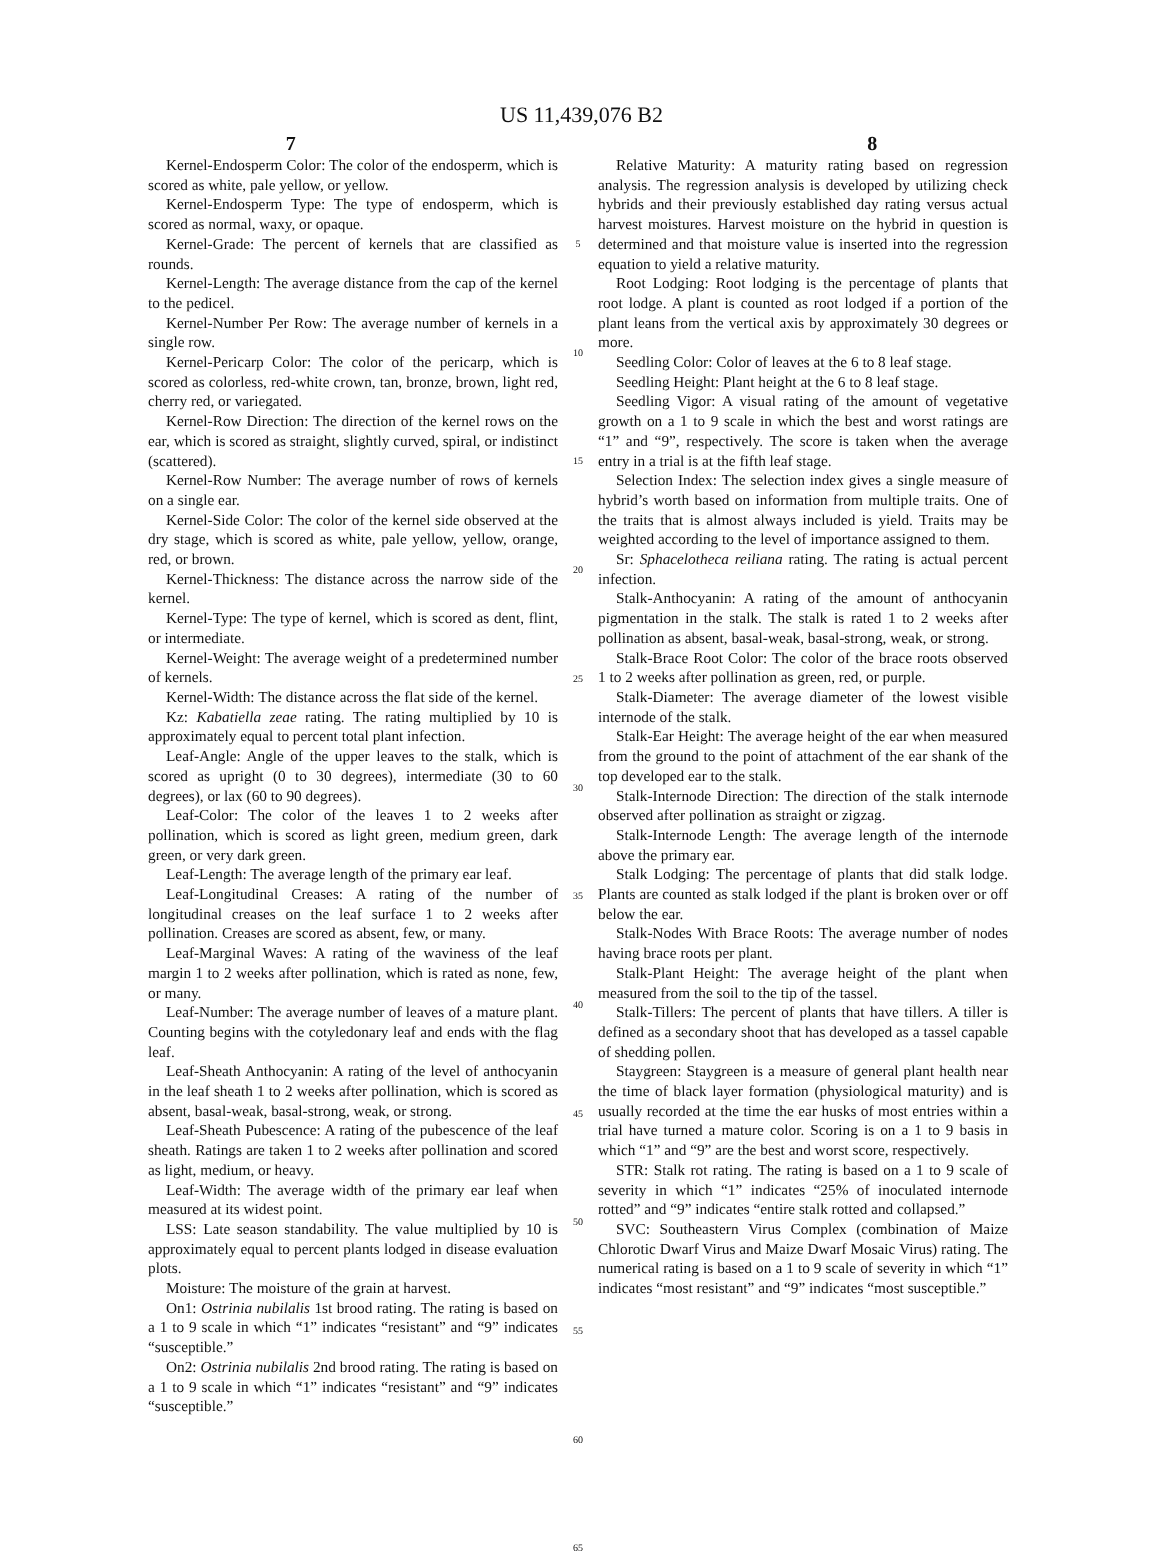US 11,439,076 B2
7 8
Kernel-Endosperm Color: The color of the endosperm, which is scored as white, pale yellow, or yellow.
Kernel-Endosperm Type: The type of endosperm, which is scored as normal, waxy, or opaque.
Kernel-Grade: The percent of kernels that are classified as rounds.
Kernel-Length: The average distance from the cap of the kernel to the pedicel.
Kernel-Number Per Row: The average number of kernels in a single row.
Kernel-Pericarp Color: The color of the pericarp, which is scored as colorless, red-white crown, tan, bronze, brown, light red, cherry red, or variegated.
Kernel-Row Direction: The direction of the kernel rows on the ear, which is scored as straight, slightly curved, spiral, or indistinct (scattered).
Kernel-Row Number: The average number of rows of kernels on a single ear.
Kernel-Side Color: The color of the kernel side observed at the dry stage, which is scored as white, pale yellow, yellow, orange, red, or brown.
Kernel-Thickness: The distance across the narrow side of the kernel.
Kernel-Type: The type of kernel, which is scored as dent, flint, or intermediate.
Kernel-Weight: The average weight of a predetermined number of kernels.
Kernel-Width: The distance across the flat side of the kernel.
Kz: Kabatiella zeae rating. The rating multiplied by 10 is approximately equal to percent total plant infection.
Leaf-Angle: Angle of the upper leaves to the stalk, which is scored as upright (0 to 30 degrees), intermediate (30 to 60 degrees), or lax (60 to 90 degrees).
Leaf-Color: The color of the leaves 1 to 2 weeks after pollination, which is scored as light green, medium green, dark green, or very dark green.
Leaf-Length: The average length of the primary ear leaf.
Leaf-Longitudinal Creases: A rating of the number of longitudinal creases on the leaf surface 1 to 2 weeks after pollination. Creases are scored as absent, few, or many.
Leaf-Marginal Waves: A rating of the waviness of the leaf margin 1 to 2 weeks after pollination, which is rated as none, few, or many.
Leaf-Number: The average number of leaves of a mature plant. Counting begins with the cotyledonary leaf and ends with the flag leaf.
Leaf-Sheath Anthocyanin: A rating of the level of anthocyanin in the leaf sheath 1 to 2 weeks after pollination, which is scored as absent, basal-weak, basal-strong, weak, or strong.
Leaf-Sheath Pubescence: A rating of the pubescence of the leaf sheath. Ratings are taken 1 to 2 weeks after pollination and scored as light, medium, or heavy.
Leaf-Width: The average width of the primary ear leaf when measured at its widest point.
LSS: Late season standability. The value multiplied by 10 is approximately equal to percent plants lodged in disease evaluation plots.
Moisture: The moisture of the grain at harvest.
On1: Ostrinia nubilalis 1st brood rating. The rating is based on a 1 to 9 scale in which “1” indicates “resistant” and “9” indicates “susceptible.”
On2: Ostrinia nubilalis 2nd brood rating. The rating is based on a 1 to 9 scale in which “1” indicates “resistant” and “9” indicates “susceptible.”
5
10
15
20
25
30
35
40
45
50
55
60
65
Relative Maturity: A maturity rating based on regression analysis. The regression analysis is developed by utilizing check hybrids and their previously established day rating versus actual harvest moistures. Harvest moisture on the hybrid in question is determined and that moisture value is inserted into the regression equation to yield a relative maturity.
Root Lodging: Root lodging is the percentage of plants that root lodge. A plant is counted as root lodged if a portion of the plant leans from the vertical axis by approximately 30 degrees or more.
Seedling Color: Color of leaves at the 6 to 8 leaf stage.
Seedling Height: Plant height at the 6 to 8 leaf stage.
Seedling Vigor: A visual rating of the amount of vegetative growth on a 1 to 9 scale in which the best and worst ratings are “1” and “9”, respectively. The score is taken when the average entry in a trial is at the fifth leaf stage.
Selection Index: The selection index gives a single measure of hybrid’s worth based on information from multiple traits. One of the traits that is almost always included is yield. Traits may be weighted according to the level of importance assigned to them.
Sr: Sphacelotheca reiliana rating. The rating is actual percent infection.
Stalk-Anthocyanin: A rating of the amount of anthocyanin pigmentation in the stalk. The stalk is rated 1 to 2 weeks after pollination as absent, basal-weak, basal-strong, weak, or strong.
Stalk-Brace Root Color: The color of the brace roots observed 1 to 2 weeks after pollination as green, red, or purple.
Stalk-Diameter: The average diameter of the lowest visible internode of the stalk.
Stalk-Ear Height: The average height of the ear when measured from the ground to the point of attachment of the ear shank of the top developed ear to the stalk.
Stalk-Internode Direction: The direction of the stalk internode observed after pollination as straight or zigzag.
Stalk-Internode Length: The average length of the internode above the primary ear.
Stalk Lodging: The percentage of plants that did stalk lodge. Plants are counted as stalk lodged if the plant is broken over or off below the ear.
Stalk-Nodes With Brace Roots: The average number of nodes having brace roots per plant.
Stalk-Plant Height: The average height of the plant when measured from the soil to the tip of the tassel.
Stalk-Tillers: The percent of plants that have tillers. A tiller is defined as a secondary shoot that has developed as a tassel capable of shedding pollen.
Staygreen: Staygreen is a measure of general plant health near the time of black layer formation (physiological maturity) and is usually recorded at the time the ear husks of most entries within a trial have turned a mature color. Scoring is on a 1 to 9 basis in which “1” and “9” are the best and worst score, respectively.
STR: Stalk rot rating. The rating is based on a 1 to 9 scale of severity in which “1” indicates “25% of inoculated internode rotted” and “9” indicates “entire stalk rotted and collapsed.”
SVC: Southeastern Virus Complex (combination of Maize Chlorotic Dwarf Virus and Maize Dwarf Mosaic Virus) rating. The numerical rating is based on a 1 to 9 scale of severity in which “1” indicates “most resistant” and “9” indicates “most susceptible.”